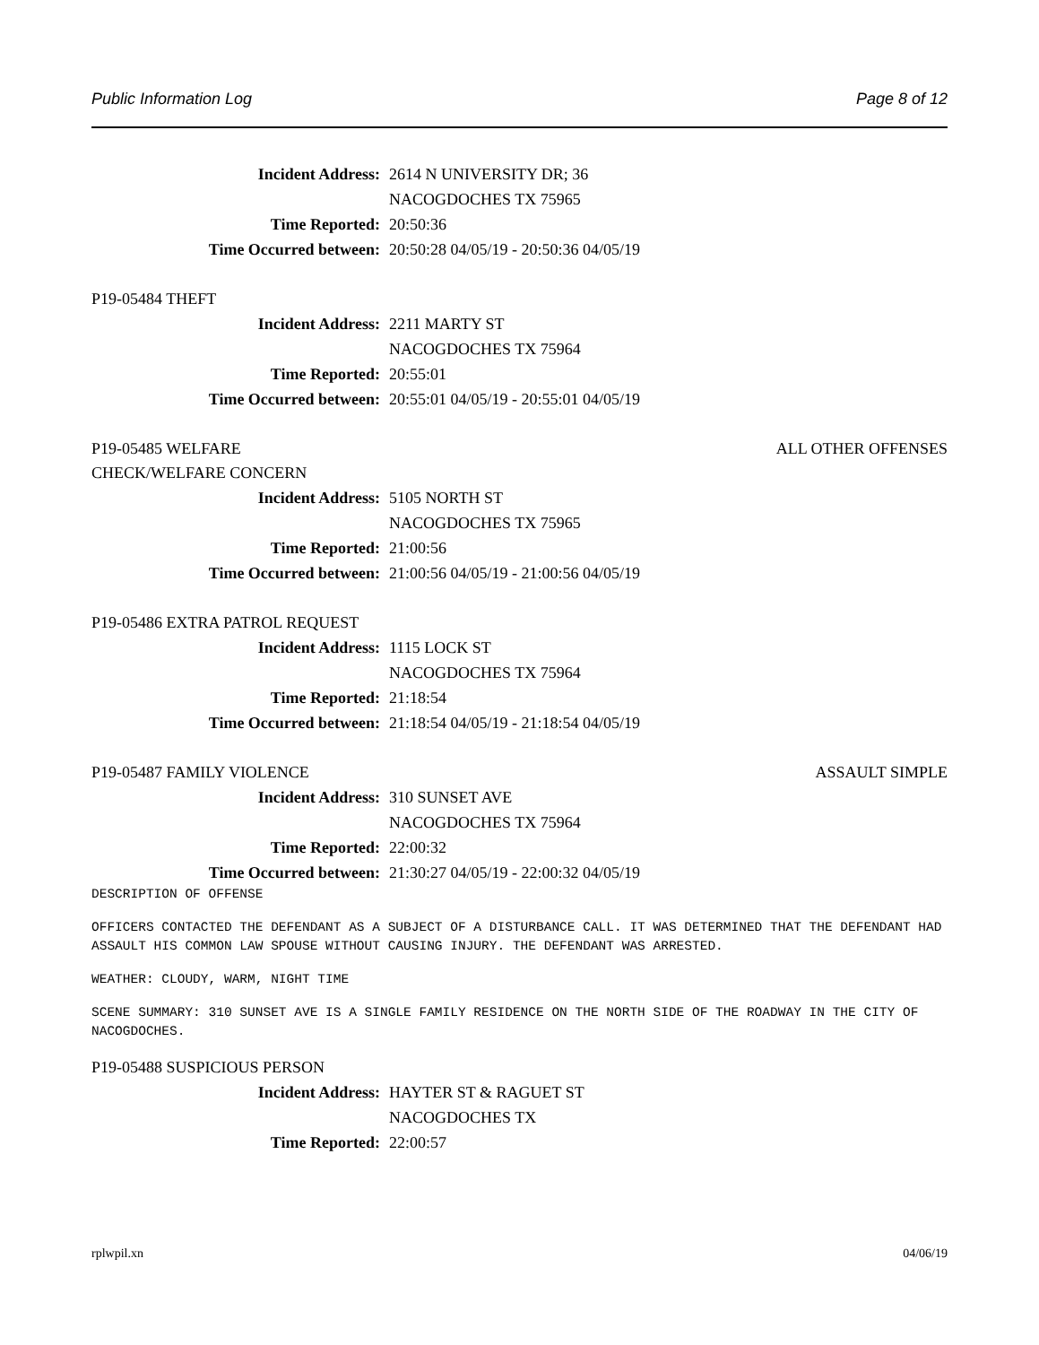Public Information Log Page 8 of 12
Incident Address: 2614 N UNIVERSITY DR; 36
NACOGDOCHES TX 75965
Time Reported: 20:50:36
Time Occurred between: 20:50:28 04/05/19 - 20:50:36 04/05/19
P19-05484 THEFT
Incident Address: 2211 MARTY ST
NACOGDOCHES TX 75964
Time Reported: 20:55:01
Time Occurred between: 20:55:01 04/05/19 - 20:55:01 04/05/19
P19-05485 WELFARE
CHECK/WELFARE CONCERN ALL OTHER OFFENSES
Incident Address: 5105 NORTH ST
NACOGDOCHES TX 75965
Time Reported: 21:00:56
Time Occurred between: 21:00:56 04/05/19 - 21:00:56 04/05/19
P19-05486 EXTRA PATROL REQUEST
Incident Address: 1115 LOCK ST
NACOGDOCHES TX 75964
Time Reported: 21:18:54
Time Occurred between: 21:18:54 04/05/19 - 21:18:54 04/05/19
P19-05487 FAMILY VIOLENCE ASSAULT SIMPLE
Incident Address: 310 SUNSET AVE
NACOGDOCHES TX 75964
Time Reported: 22:00:32
Time Occurred between: 21:30:27 04/05/19 - 22:00:32 04/05/19
DESCRIPTION OF OFFENSE
OFFICERS CONTACTED THE DEFENDANT AS A SUBJECT OF A DISTURBANCE CALL. IT WAS DETERMINED THAT THE DEFENDANT HAD ASSAULT HIS COMMON LAW SPOUSE WITHOUT CAUSING INJURY. THE DEFENDANT WAS ARRESTED.
WEATHER: CLOUDY, WARM, NIGHT TIME
SCENE SUMMARY: 310 SUNSET AVE IS A SINGLE FAMILY RESIDENCE ON THE NORTH SIDE OF THE ROADWAY IN THE CITY OF NACOGDOCHES.
P19-05488 SUSPICIOUS PERSON
Incident Address: HAYTER ST & RAGUET ST
NACOGDOCHES TX
Time Reported: 22:00:57
rplwpil.xn 04/06/19